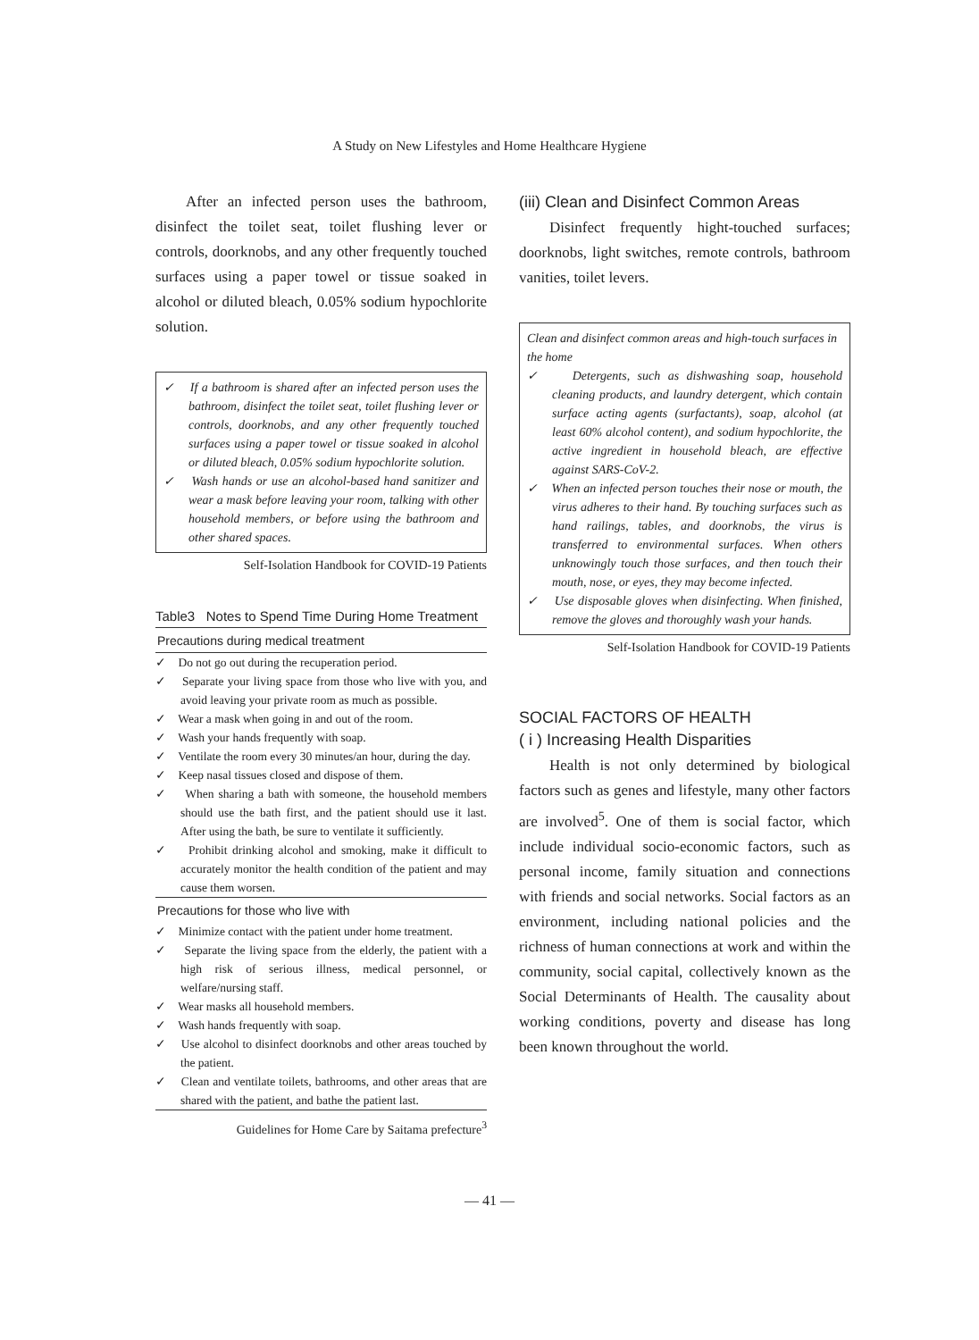A Study on New Lifestyles and Home Healthcare Hygiene
After an infected person uses the bathroom, disinfect the toilet seat, toilet flushing lever or controls, doorknobs, and any other frequently touched surfaces using a paper towel or tissue soaked in alcohol or diluted bleach, 0.05% sodium hypochlorite solution.
✓ If a bathroom is shared after an infected person uses the bathroom, disinfect the toilet seat, toilet flushing lever or controls, doorknobs, and any other frequently touched surfaces using a paper towel or tissue soaked in alcohol or diluted bleach, 0.05% sodium hypochlorite solution.
✓ Wash hands or use an alcohol-based hand sanitizer and wear a mask before leaving your room, talking with other household members, or before using the bathroom and other shared spaces.
Self-Isolation Handbook for COVID-19 Patients
Table3 Notes to Spend Time During Home Treatment
Precautions during medical treatment
✓ Do not go out during the recuperation period.
✓ Separate your living space from those who live with you, and avoid leaving your private room as much as possible.
✓ Wear a mask when going in and out of the room.
✓ Wash your hands frequently with soap.
✓ Ventilate the room every 30 minutes/an hour, during the day.
✓ Keep nasal tissues closed and dispose of them.
✓ When sharing a bath with someone, the household members should use the bath first, and the patient should use it last. After using the bath, be sure to ventilate it sufficiently.
✓ Prohibit drinking alcohol and smoking, make it difficult to accurately monitor the health condition of the patient and may cause them worsen.
Precautions for those who live with
✓ Minimize contact with the patient under home treatment.
✓ Separate the living space from the elderly, the patient with a high risk of serious illness, medical personnel, or welfare/nursing staff.
✓ Wear masks all household members.
✓ Wash hands frequently with soap.
✓ Use alcohol to disinfect doorknobs and other areas touched by the patient.
✓ Clean and ventilate toilets, bathrooms, and other areas that are shared with the patient, and bathe the patient last.
Guidelines for Home Care by Saitama prefecture<sup>3</sup>
(iii) Clean and Disinfect Common Areas
Disinfect frequently hight-touched surfaces; doorknobs, light switches, remote controls, bathroom vanities, toilet levers.
Clean and disinfect common areas and high-touch surfaces in the home
✓ Detergents, such as dishwashing soap, household cleaning products, and laundry detergent, which contain surface acting agents (surfactants), soap, alcohol (at least 60% alcohol content), and sodium hypochlorite, the active ingredient in household bleach, are effective against SARS-CoV-2.
✓ When an infected person touches their nose or mouth, the virus adheres to their hand. By touching surfaces such as hand railings, tables, and doorknobs, the virus is transferred to environmental surfaces. When others unknowingly touch those surfaces, and then touch their mouth, nose, or eyes, they may become infected.
✓ Use disposable gloves when disinfecting. When finished, remove the gloves and thoroughly wash your hands.
Self-Isolation Handbook for COVID-19 Patients
SOCIAL FACTORS OF HEALTH
( i ) Increasing Health Disparities
Health is not only determined by biological factors such as genes and lifestyle, many other factors are involved<sup>5</sup>. One of them is social factor, which include individual socio-economic factors, such as personal income, family situation and connections with friends and social networks. Social factors as an environment, including national policies and the richness of human connections at work and within the community, social capital, collectively known as the Social Determinants of Health. The causality about working conditions, poverty and disease has long been known throughout the world.
— 41 —